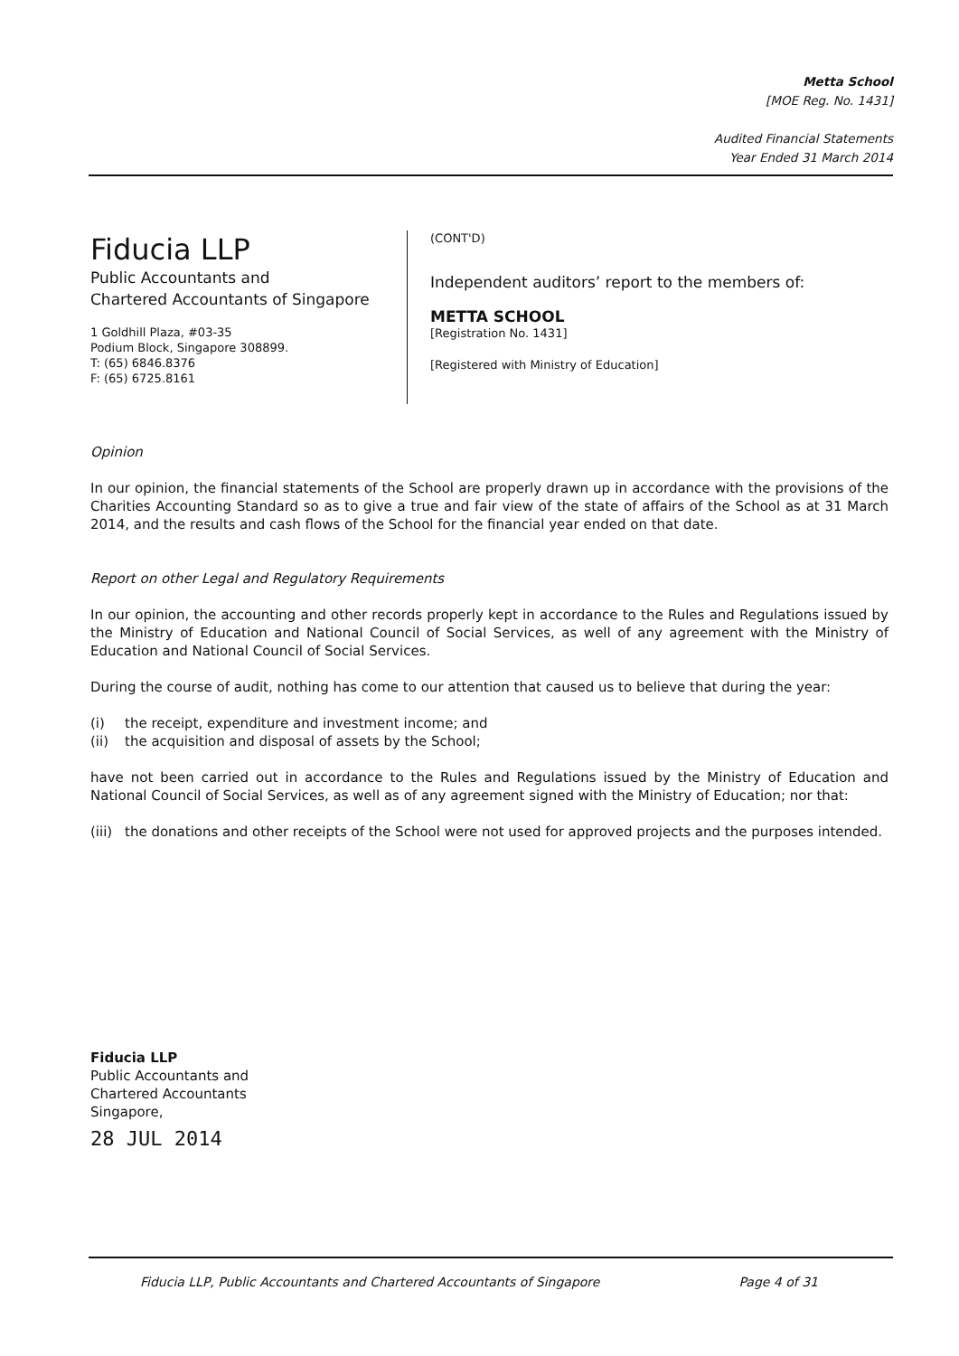Metta School
[MOE Reg. No. 1431]
Audited Financial Statements
Year Ended 31 March 2014
Fiducia LLP
Public Accountants and
Chartered Accountants of Singapore
1 Goldhill Plaza, #03-35
Podium Block, Singapore 308899.
T: (65) 6846.8376
F: (65) 6725.8161
(CONT'D)
Independent auditors’ report to the members of:
METTA SCHOOL
[Registration No. 1431]
[Registered with Ministry of Education]
Opinion
In our opinion, the financial statements of the School are properly drawn up in accordance with the provisions of the Charities Accounting Standard so as to give a true and fair view of the state of affairs of the School as at 31 March 2014, and the results and cash flows of the School for the financial year ended on that date.
Report on other Legal and Regulatory Requirements
In our opinion, the accounting and other records properly kept in accordance to the Rules and Regulations issued by the Ministry of Education and National Council of Social Services, as well of any agreement with the Ministry of Education and National Council of Social Services.
During the course of audit, nothing has come to our attention that caused us to believe that during the year:
(i) the receipt, expenditure and investment income; and
(ii) the acquisition and disposal of assets by the School;
have not been carried out in accordance to the Rules and Regulations issued by the Ministry of Education and National Council of Social Services, as well as of any agreement signed with the Ministry of Education; nor that:
(iii) the donations and other receipts of the School were not used for approved projects and the purposes intended.
Fiducia LLP
Public Accountants and
Chartered Accountants
Singapore,
28 JUL 2014
Fiducia LLP, Public Accountants and Chartered Accountants of Singapore Page 4 of 31